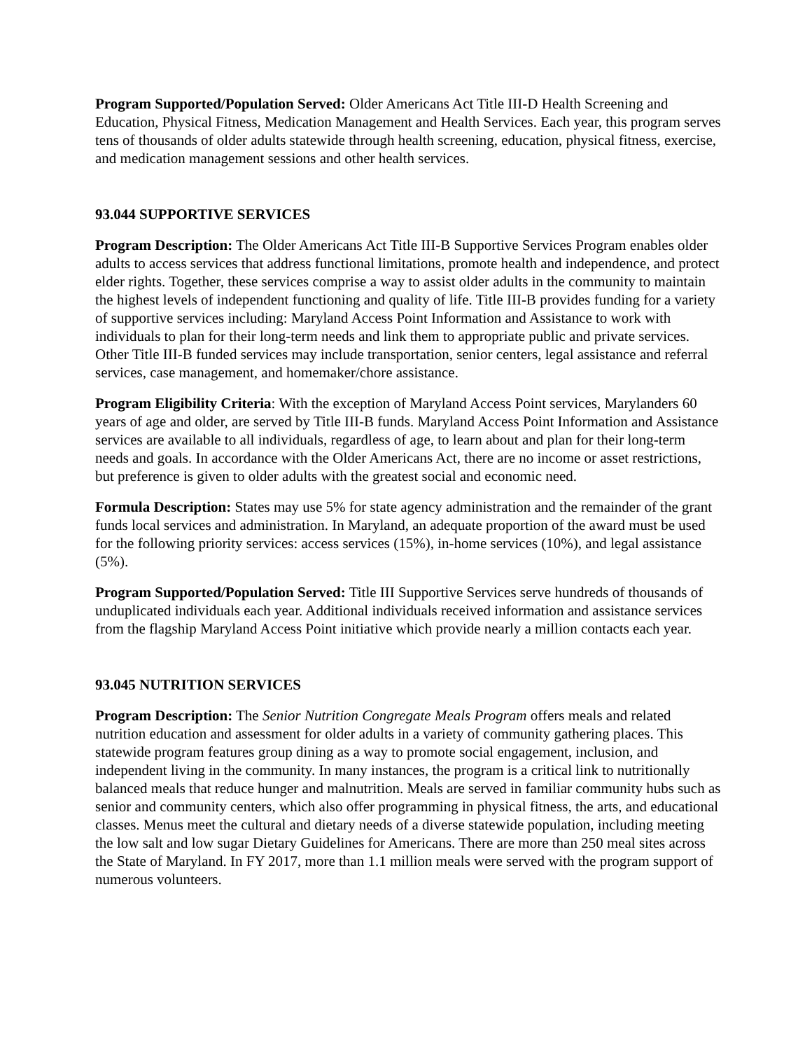Program Supported/Population Served: Older Americans Act Title III-D Health Screening and Education, Physical Fitness, Medication Management and Health Services. Each year, this program serves tens of thousands of older adults statewide through health screening, education, physical fitness, exercise, and medication management sessions and other health services.
93.044 SUPPORTIVE SERVICES
Program Description: The Older Americans Act Title III-B Supportive Services Program enables older adults to access services that address functional limitations, promote health and independence, and protect elder rights. Together, these services comprise a way to assist older adults in the community to maintain the highest levels of independent functioning and quality of life. Title III-B provides funding for a variety of supportive services including: Maryland Access Point Information and Assistance to work with individuals to plan for their long-term needs and link them to appropriate public and private services. Other Title III-B funded services may include transportation, senior centers, legal assistance and referral services, case management, and homemaker/chore assistance.
Program Eligibility Criteria: With the exception of Maryland Access Point services, Marylanders 60 years of age and older, are served by Title III-B funds. Maryland Access Point Information and Assistance services are available to all individuals, regardless of age, to learn about and plan for their long-term needs and goals. In accordance with the Older Americans Act, there are no income or asset restrictions, but preference is given to older adults with the greatest social and economic need.
Formula Description: States may use 5% for state agency administration and the remainder of the grant funds local services and administration. In Maryland, an adequate proportion of the award must be used for the following priority services: access services (15%), in-home services (10%), and legal assistance (5%).
Program Supported/Population Served: Title III Supportive Services serve hundreds of thousands of unduplicated individuals each year. Additional individuals received information and assistance services from the flagship Maryland Access Point initiative which provide nearly a million contacts each year.
93.045 NUTRITION SERVICES
Program Description: The Senior Nutrition Congregate Meals Program offers meals and related nutrition education and assessment for older adults in a variety of community gathering places. This statewide program features group dining as a way to promote social engagement, inclusion, and independent living in the community. In many instances, the program is a critical link to nutritionally balanced meals that reduce hunger and malnutrition. Meals are served in familiar community hubs such as senior and community centers, which also offer programming in physical fitness, the arts, and educational classes. Menus meet the cultural and dietary needs of a diverse statewide population, including meeting the low salt and low sugar Dietary Guidelines for Americans. There are more than 250 meal sites across the State of Maryland. In FY 2017, more than 1.1 million meals were served with the program support of numerous volunteers.